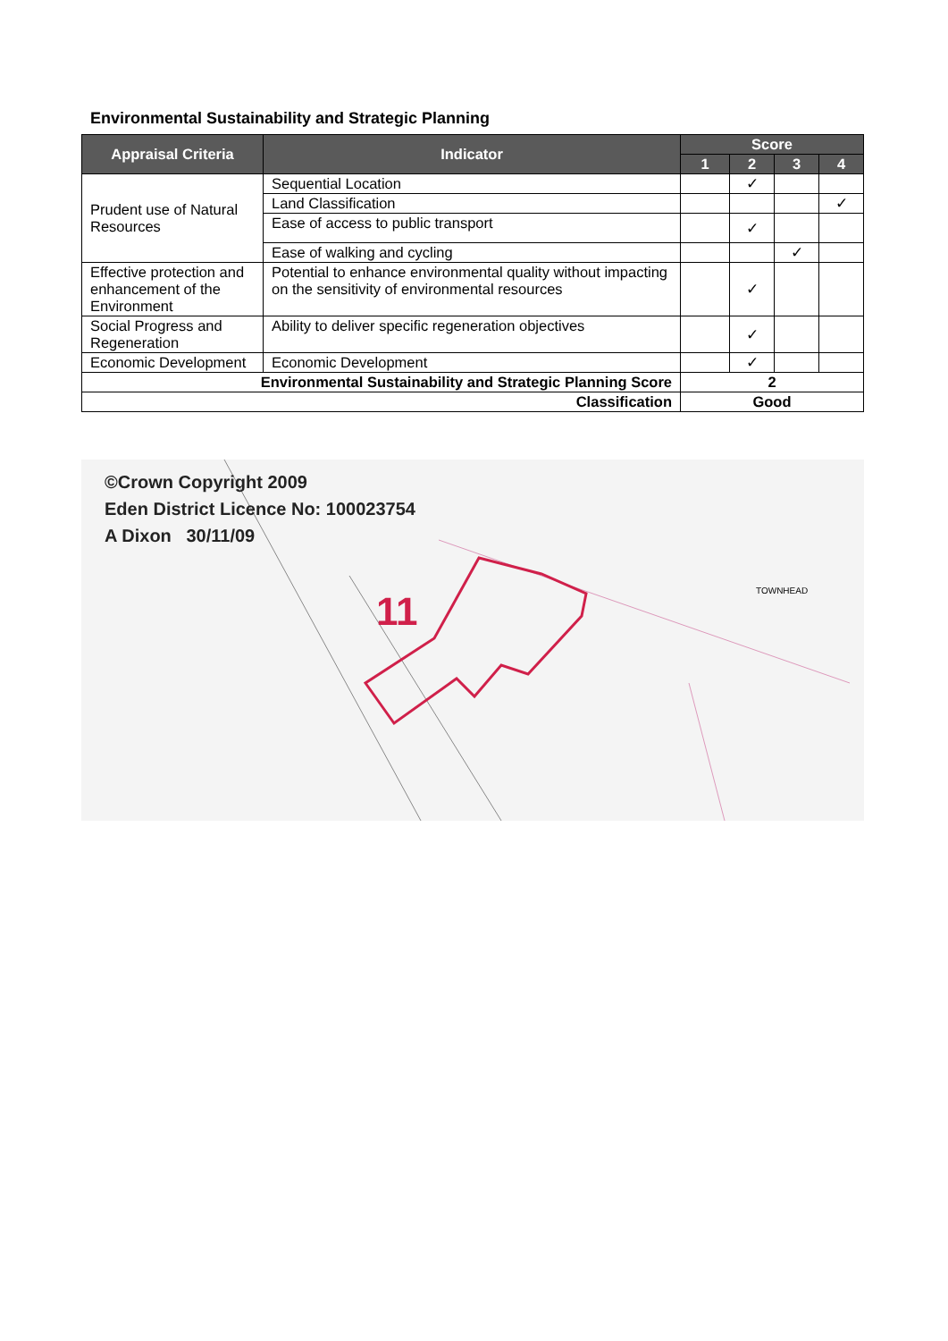Environmental Sustainability and Strategic Planning
| Appraisal Criteria | Indicator | Score | | | |
| --- | --- | --- | --- | --- | --- |
| | | 1 | 2 | 3 | 4 |
| Prudent use of Natural Resources | Sequential Location | | ✓ | | |
| | Land Classification | | | | ✓ |
| | Ease of access to public transport | | ✓ | | |
| | Ease of walking and cycling | | | ✓ | |
| Effective protection and enhancement of the Environment | Potential to enhance environmental quality without impacting on the sensitivity of environmental resources | | ✓ | | |
| Social Progress and Regeneration | Ability to deliver specific regeneration objectives | | ✓ | | |
| Economic Development | Economic Development | | ✓ | | |
| Environmental Sustainability and Strategic Planning Score | | 2 | | | |
| Classification | | Good | | | |
©Crown Copyright 2009
Eden District Licence No: 100023754
A Dixon 30/11/09
11 TOWNHEAD